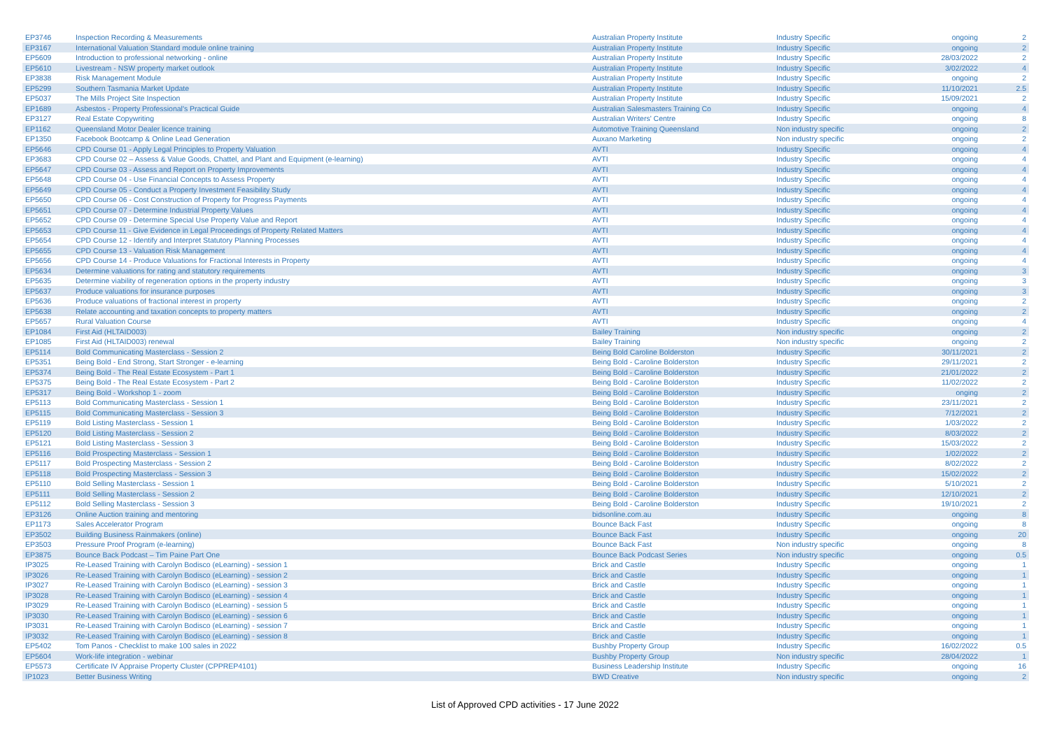| EP3746 | Inspection Recording & Measurements | Australian Property Institute | Industry Specific | ongoing | 2 |
| EP3167 | International Valuation Standard module online training | Australian Property Institute | Industry Specific | ongoing | 2 |
| EP5609 | Introduction to professional networking - online | Australian Property Institute | Industry Specific | 28/03/2022 | 2 |
| EP5610 | Livestream - NSW property market outlook | Australian Property Institute | Industry Specific | 3/02/2022 | 4 |
| EP3838 | Risk Management Module | Australian Property Institute | Industry Specific | ongoing | 2 |
| EP5299 | Southern Tasmania Market Update | Australian Property Institute | Industry Specific | 11/10/2021 | 2.5 |
| EP5037 | The Mills Project Site Inspection | Australian Property Institute | Industry Specific | 15/09/2021 | 2 |
| EP1689 | Asbestos - Property Professional's Practical Guide | Australian Salesmasters Training Co | Industry Specific | ongoing | 4 |
| EP3127 | Real Estate Copywriting | Australian Writers' Centre | Industry Specific | ongoing | 8 |
| EP1162 | Queensland Motor Dealer licence training | Automotive Training Queensland | Non industry specific | ongoing | 2 |
| EP1350 | Facebook Bootcamp & Online Lead Generation | Auxano Marketing | Non industry specific | ongoing | 2 |
| EP5646 | CPD Course 01 - Apply Legal Principles to Property Valuation | AVTI | Industry Specific | ongoing | 4 |
| EP3683 | CPD Course 02 – Assess & Value Goods, Chattel, and Plant and Equipment (e-learning) | AVTI | Industry Specific | ongoing | 4 |
| EP5647 | CPD Course 03 - Assess and Report on Property Improvements | AVTI | Industry Specific | ongoing | 4 |
| EP5648 | CPD Course 04 - Use Financial Concepts to Assess Property | AVTI | Industry Specific | ongoing | 4 |
| EP5649 | CPD Course 05 - Conduct a Property Investment Feasibility Study | AVTI | Industry Specific | ongoing | 4 |
| EP5650 | CPD Course 06 - Cost Construction of Property for Progress Payments | AVTI | Industry Specific | ongoing | 4 |
| EP5651 | CPD Course 07 - Determine Industrial Property Values | AVTI | Industry Specific | ongoing | 4 |
| EP5652 | CPD Course 09 - Determine Special Use Property Value and Report | AVTI | Industry Specific | ongoing | 4 |
| EP5653 | CPD Course 11 - Give Evidence in Legal Proceedings of Property Related Matters | AVTI | Industry Specific | ongoing | 4 |
| EP5654 | CPD Course 12 - Identify and Interpret Statutory Planning Processes | AVTI | Industry Specific | ongoing | 4 |
| EP5655 | CPD Course 13 - Valuation Risk Management | AVTI | Industry Specific | ongoing | 4 |
| EP5656 | CPD Course 14 - Produce Valuations for Fractional Interests in Property | AVTI | Industry Specific | ongoing | 4 |
| EP5634 | Determine valuations for rating and statutory requirements | AVTI | Industry Specific | ongoing | 3 |
| EP5635 | Determine viability of regeneration options in the property industry | AVTI | Industry Specific | ongoing | 3 |
| EP5637 | Produce valuations for insurance purposes | AVTI | Industry Specific | ongoing | 3 |
| EP5636 | Produce valuations of fractional interest in property | AVTI | Industry Specific | ongoing | 2 |
| EP5638 | Relate accounting and taxation concepts to property matters | AVTI | Industry Specific | ongoing | 2 |
| EP5657 | Rural Valuation Course | AVTI | Industry Specific | ongoing | 4 |
| EP1084 | First Aid (HLTAID003) | Bailey Training | Non industry specific | ongoing | 2 |
| EP1085 | First Aid (HLTAID003) renewal | Bailey Training | Non industry specific | ongoing | 2 |
| EP5114 | Bold Communicating Masterclass - Session 2 | Being Bold Caroline Bolderston | Industry Specific | 30/11/2021 | 2 |
| EP5351 | Being Bold - End Strong, Start Stronger - e-learning | Being Bold - Caroline Bolderston | Industry Specific | 29/11/2021 | 2 |
| EP5374 | Being Bold - The Real Estate Ecosystem - Part 1 | Being Bold - Caroline Bolderston | Industry Specific | 21/01/2022 | 2 |
| EP5375 | Being Bold - The Real Estate Ecosystem - Part 2 | Being Bold - Caroline Bolderston | Industry Specific | 11/02/2022 | 2 |
| EP5317 | Being Bold - Workshop 1 - zoom | Being Bold - Caroline Bolderston | Industry Specific | onging | 2 |
| EP5113 | Bold Communicating Masterclass - Session 1 | Being Bold - Caroline Bolderston | Industry Specific | 23/11/2021 | 2 |
| EP5115 | Bold Communicating Masterclass - Session 3 | Being Bold - Caroline Bolderston | Industry Specific | 7/12/2021 | 2 |
| EP5119 | Bold Listing Masterclass - Session 1 | Being Bold - Caroline Bolderston | Industry Specific | 1/03/2022 | 2 |
| EP5120 | Bold Listing Masterclass - Session 2 | Being Bold - Caroline Bolderston | Industry Specific | 8/03/2022 | 2 |
| EP5121 | Bold Listing Masterclass - Session 3 | Being Bold - Caroline Bolderston | Industry Specific | 15/03/2022 | 2 |
| EP5116 | Bold Prospecting Masterclass - Session 1 | Being Bold - Caroline Bolderston | Industry Specific | 1/02/2022 | 2 |
| EP5117 | Bold Prospecting Masterclass - Session 2 | Being Bold - Caroline Bolderston | Industry Specific | 8/02/2022 | 2 |
| EP5118 | Bold Prospecting Masterclass - Session 3 | Being Bold - Caroline Bolderston | Industry Specific | 15/02/2022 | 2 |
| EP5110 | Bold Selling Masterclass - Session 1 | Being Bold - Caroline Bolderston | Industry Specific | 5/10/2021 | 2 |
| EP5111 | Bold Selling Masterclass - Session 2 | Being Bold - Caroline Bolderston | Industry Specific | 12/10/2021 | 2 |
| EP5112 | Bold Selling Masterclass - Session 3 | Being Bold - Caroline Bolderston | Industry Specific | 19/10/2021 | 2 |
| EP3126 | Online Auction training and mentoring | bidsonline.com.au | Industry Specific | ongoing | 8 |
| EP1173 | Sales Accelerator Program | Bounce Back Fast | Industry Specific | ongoing | 8 |
| EP3502 | Building Business Rainmakers (online) | Bounce Back Fast | Industry Specific | ongoing | 20 |
| EP3503 | Pressure Proof Program (e-learning) | Bounce Back Fast | Non industry specific | ongoing | 8 |
| EP3875 | Bounce Back Podcast – Tim Paine Part One | Bounce Back Podcast Series | Non industry specific | ongoing | 0.5 |
| IP3025 | Re-Leased Training with Carolyn Bodisco (eLearning) - session 1 | Brick and Castle | Industry Specific | ongoing | 1 |
| IP3026 | Re-Leased Training with Carolyn Bodisco (eLearning) - session 2 | Brick and Castle | Industry Specific | ongoing | 1 |
| IP3027 | Re-Leased Training with Carolyn Bodisco (eLearning) - session 3 | Brick and Castle | Industry Specific | ongoing | 1 |
| IP3028 | Re-Leased Training with Carolyn Bodisco (eLearning) - session 4 | Brick and Castle | Industry Specific | ongoing | 1 |
| IP3029 | Re-Leased Training with Carolyn Bodisco (eLearning) - session 5 | Brick and Castle | Industry Specific | ongoing | 1 |
| IP3030 | Re-Leased Training with Carolyn Bodisco (eLearning) - session 6 | Brick and Castle | Industry Specific | ongoing | 1 |
| IP3031 | Re-Leased Training with Carolyn Bodisco (eLearning) - session 7 | Brick and Castle | Industry Specific | ongoing | 1 |
| IP3032 | Re-Leased Training with Carolyn Bodisco (eLearning) - session 8 | Brick and Castle | Industry Specific | ongoing | 1 |
| EP5402 | Tom Panos - Checklist to make 100 sales in 2022 | Bushby Property Group | Industry Specific | 16/02/2022 | 0.5 |
| EP5604 | Work-life integration - webinar | Bushby Property Group | Non industry specific | 28/04/2022 | 1 |
| EP5573 | Certificate IV Appraise Property Cluster (CPPREP4101) | Business Leadership Institute | Industry Specific | ongoing | 16 |
| IP1023 | Better Business Writing | BWD Creative | Non industry specific | ongoing | 2 |
List of Approved CPD activities - 17 June 2022